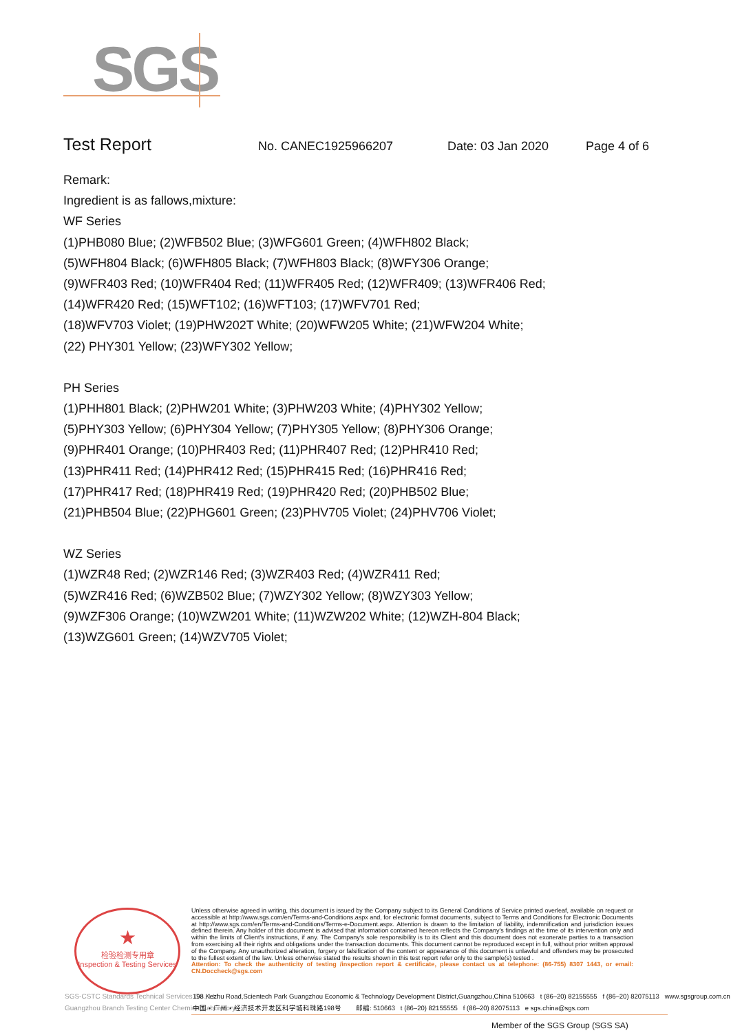SGS
Test Report No. CANEC1925966207 Date: 03 Jan 2020 Page 4 of 6
Remark:
Ingredient is as fallows,mixture:
WF Series
(1)PHB080 Blue; (2)WFB502 Blue; (3)WFG601 Green; (4)WFH802 Black;
(5)WFH804 Black; (6)WFH805 Black; (7)WFH803 Black; (8)WFY306 Orange;
(9)WFR403 Red; (10)WFR404 Red; (11)WFR405 Red; (12)WFR409; (13)WFR406 Red;
(14)WFR420 Red; (15)WFT102; (16)WFT103; (17)WFV701 Red;
(18)WFV703 Violet; (19)PHW202T White; (20)WFW205 White; (21)WFW204 White;
(22) PHY301 Yellow; (23)WFY302 Yellow;
PH Series
(1)PHH801 Black; (2)PHW201 White; (3)PHW203 White; (4)PHY302 Yellow;
(5)PHY303 Yellow; (6)PHY304 Yellow; (7)PHY305 Yellow; (8)PHY306 Orange;
(9)PHR401 Orange; (10)PHR403 Red; (11)PHR407 Red; (12)PHR410 Red;
(13)PHR411 Red; (14)PHR412 Red; (15)PHR415 Red; (16)PHR416 Red;
(17)PHR417 Red; (18)PHR419 Red; (19)PHR420 Red; (20)PHB502 Blue;
(21)PHB504 Blue; (22)PHG601 Green; (23)PHV705 Violet; (24)PHV706 Violet;
WZ Series
(1)WZR48 Red; (2)WZR146 Red; (3)WZR403 Red; (4)WZR411 Red;
(5)WZR416 Red; (6)WZB502 Blue; (7)WZY302 Yellow; (8)WZY303 Yellow;
(9)WZF306 Orange; (10)WZW201 White; (11)WZW202 White; (12)WZH-804 Black;
(13)WZG601 Green; (14)WZV705 Violet;
★
检验检测专用章
Inspection & Testing Services
Unless otherwise agreed in writing, this document is issued by the Company subject to its General Conditions of Service printed overleaf, available on request or accessible at http://www.sgs.com/en/Terms-and-Conditions.aspx and, for electronic format documents, subject to Terms and Conditions for Electronic Documents at http://www.sgs.com/en/Terms-and-Conditions/Terms-e-Document.aspx. Attention is drawn to the limitation of liability, indemnification and jurisdiction issues defined therein. Any holder of this document is advised that information contained hereon reflects the Company's findings at the time of its intervention only and within the limits of Client's instructions, if any. The Company's sole responsibility is to its Client and this document does not exonerate parties to a transaction from exercising all their rights and obligations under the transaction documents. This document cannot be reproduced except in full, without prior written approval of the Company. Any unauthorized alteration, forgery or falsification of the content or appearance of this document is unlawful and offenders may be prosecuted to the fullest extent of the law. Unless otherwise stated the results shown in this test report refer only to the sample(s) tested .
Attention: To check the authenticity of testing /inspection report & certificate, please contact us at telephone: (86-755) 8307 1443, or email: CN.Doccheck@sgs.com
SGS-CSTC Standards Technical Services Co., Ltd.
Guangzhou Branch Testing Center Chemical Laboratory.
198 Kezhu Road,Scientech Park Guangzhou Economic & Technology Development District,Guangzhou,China 510663 t (86–20) 82155555 f (86–20) 82075113 www.sgsgroup.com.cn
中国・广州・经济技术开发区科学城科珠路198号 邮编: 510663 t (86–20) 82155555 f (86–20) 82075113 e sgs.china@sgs.com
Member of the SGS Group (SGS SA)